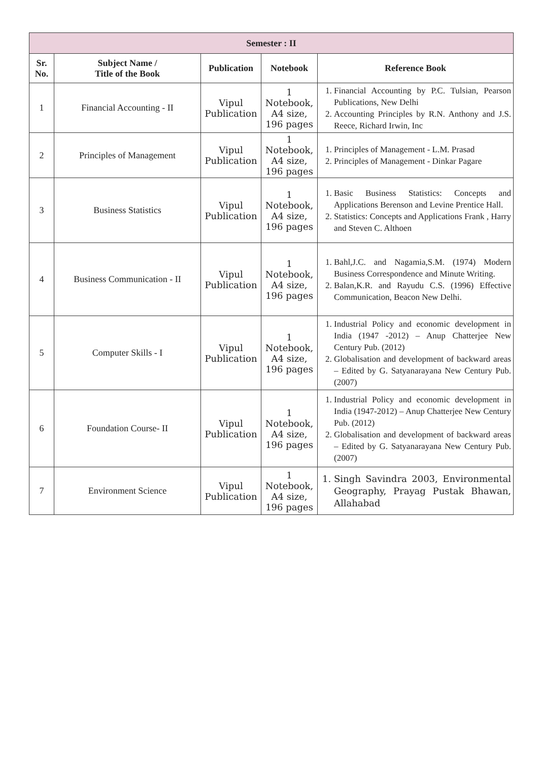| Semester : II | | | | |
| --- | --- | --- | --- | --- |
| Sr. No. | Subject Name / Title of the Book | Publication | Notebook | Reference Book |
| 1 | Financial Accounting - II | Vipul Publication | 1 Notebook, A4 size, 196 pages | 1. Financial Accounting by P.C. Tulsian, Pearson Publications, New Delhi 2. Accounting Principles by R.N. Anthony and J.S. Reece, Richard Irwin, Inc |
| 2 | Principles of Management | Vipul Publication | 1 Notebook, A4 size, 196 pages | 1. Principles of Management - L.M. Prasad 2. Principles of Management - Dinkar Pagare |
| 3 | Business Statistics | Vipul Publication | 1 Notebook, A4 size, 196 pages | 1. Basic Business Statistics: Concepts and Applications Berenson and Levine Prentice Hall. 2. Statistics: Concepts and Applications Frank , Harry and Steven C. Althoen |
| 4 | Business Communication - II | Vipul Publication | 1 Notebook, A4 size, 196 pages | 1. Bahl,J.C. and Nagamia,S.M. (1974) Modern Business Correspondence and Minute Writing. 2. Balan,K.R. and Rayudu C.S. (1996) Effective Communication, Beacon New Delhi. |
| 5 | Computer Skills - I | Vipul Publication | 1 Notebook, A4 size, 196 pages | 1. Industrial Policy and economic development in India (1947 -2012) – Anup Chatterjee New Century Pub. (2012) 2. Globalisation and development of backward areas – Edited by G. Satyanarayana New Century Pub. (2007) |
| 6 | Foundation Course- II | Vipul Publication | 1 Notebook, A4 size, 196 pages | 1. Industrial Policy and economic development in India (1947-2012) – Anup Chatterjee New Century Pub. (2012) 2. Globalisation and development of backward areas – Edited by G. Satyanarayana New Century Pub. (2007) |
| 7 | Environment Science | Vipul Publication | 1 Notebook, A4 size, 196 pages | 1. Singh Savindra 2003, Environmental Geography, Prayag Pustak Bhawan, Allahabad |